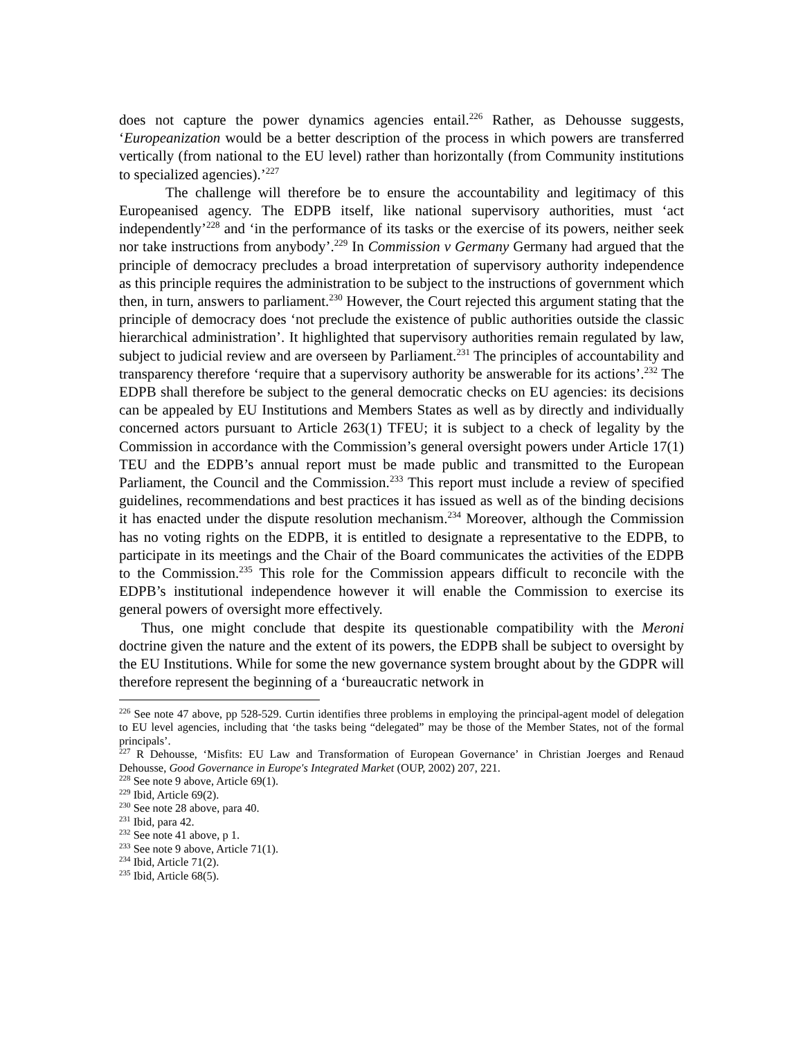does not capture the power dynamics agencies entail.<sup>226</sup> Rather, as Dehousse suggests, ‘Europeanization would be a better description of the process in which powers are transferred vertically (from national to the EU level) rather than horizontally (from Community institutions to specialized agencies).’<sup>227</sup>
The challenge will therefore be to ensure the accountability and legitimacy of this Europeanised agency. The EDPB itself, like national supervisory authorities, must ‘act independently’<sup>228</sup> and ‘in the performance of its tasks or the exercise of its powers, neither seek nor take instructions from anybody’.<sup>229</sup> In Commission v Germany Germany had argued that the principle of democracy precludes a broad interpretation of supervisory authority independence as this principle requires the administration to be subject to the instructions of government which then, in turn, answers to parliament.<sup>230</sup> However, the Court rejected this argument stating that the principle of democracy does ‘not preclude the existence of public authorities outside the classic hierarchical administration’. It highlighted that supervisory authorities remain regulated by law, subject to judicial review and are overseen by Parliament.<sup>231</sup> The principles of accountability and transparency therefore ‘require that a supervisory authority be answerable for its actions’.<sup>232</sup> The EDPB shall therefore be subject to the general democratic checks on EU agencies: its decisions can be appealed by EU Institutions and Members States as well as by directly and individually concerned actors pursuant to Article 263(1) TFEU; it is subject to a check of legality by the Commission in accordance with the Commission’s general oversight powers under Article 17(1) TEU and the EDPB’s annual report must be made public and transmitted to the European Parliament, the Council and the Commission.<sup>233</sup> This report must include a review of specified guidelines, recommendations and best practices it has issued as well as of the binding decisions it has enacted under the dispute resolution mechanism.<sup>234</sup> Moreover, although the Commission has no voting rights on the EDPB, it is entitled to designate a representative to the EDPB, to participate in its meetings and the Chair of the Board communicates the activities of the EDPB to the Commission.<sup>235</sup> This role for the Commission appears difficult to reconcile with the EDPB’s institutional independence however it will enable the Commission to exercise its general powers of oversight more effectively.
Thus, one might conclude that despite its questionable compatibility with the Meroni doctrine given the nature and the extent of its powers, the EDPB shall be subject to oversight by the EU Institutions. While for some the new governance system brought about by the GDPR will therefore represent the beginning of a ‘bureaucratic network in
<sup>226</sup> See note 47 above, pp 528-529. Curtin identifies three problems in employing the principal-agent model of delegation to EU level agencies, including that ‘the tasks being “delegated” may be those of the Member States, not of the formal principals’.
<sup>227</sup> R Dehousse, ‘Misfits: EU Law and Transformation of European Governance’ in Christian Joerges and Renaud Dehousse, Good Governance in Europe's Integrated Market (OUP, 2002) 207, 221.
<sup>228</sup> See note 9 above, Article 69(1).
<sup>229</sup> Ibid, Article 69(2).
<sup>230</sup> See note 28 above, para 40.
<sup>231</sup> Ibid, para 42.
<sup>232</sup> See note 41 above, p 1.
<sup>233</sup> See note 9 above, Article 71(1).
<sup>234</sup> Ibid, Article 71(2).
<sup>235</sup> Ibid, Article 68(5).